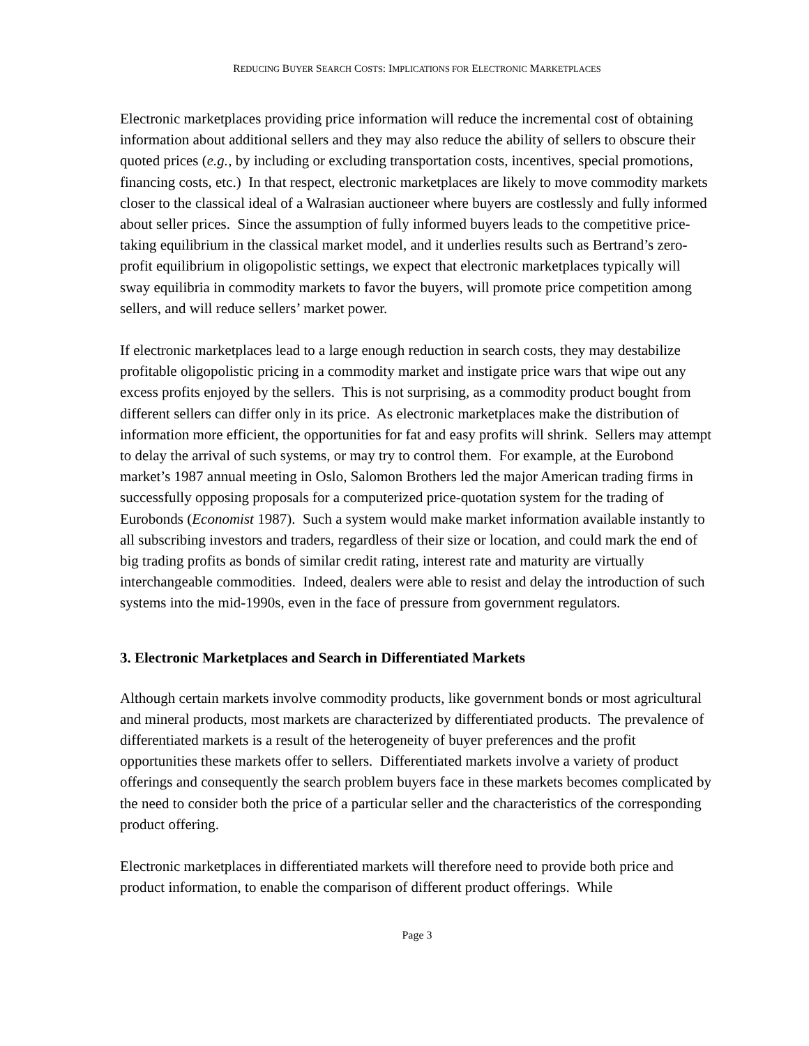REDUCING BUYER SEARCH COSTS: IMPLICATIONS FOR ELECTRONIC MARKETPLACES
Electronic marketplaces providing price information will reduce the incremental cost of obtaining information about additional sellers and they may also reduce the ability of sellers to obscure their quoted prices (e.g., by including or excluding transportation costs, incentives, special promotions, financing costs, etc.) In that respect, electronic marketplaces are likely to move commodity markets closer to the classical ideal of a Walrasian auctioneer where buyers are costlessly and fully informed about seller prices. Since the assumption of fully informed buyers leads to the competitive price-taking equilibrium in the classical market model, and it underlies results such as Bertrand’s zero-profit equilibrium in oligopolistic settings, we expect that electronic marketplaces typically will sway equilibria in commodity markets to favor the buyers, will promote price competition among sellers, and will reduce sellers’ market power.
If electronic marketplaces lead to a large enough reduction in search costs, they may destabilize profitable oligopolistic pricing in a commodity market and instigate price wars that wipe out any excess profits enjoyed by the sellers. This is not surprising, as a commodity product bought from different sellers can differ only in its price. As electronic marketplaces make the distribution of information more efficient, the opportunities for fat and easy profits will shrink. Sellers may attempt to delay the arrival of such systems, or may try to control them. For example, at the Eurobond market’s 1987 annual meeting in Oslo, Salomon Brothers led the major American trading firms in successfully opposing proposals for a computerized price-quotation system for the trading of Eurobonds (Economist 1987). Such a system would make market information available instantly to all subscribing investors and traders, regardless of their size or location, and could mark the end of big trading profits as bonds of similar credit rating, interest rate and maturity are virtually interchangeable commodities. Indeed, dealers were able to resist and delay the introduction of such systems into the mid-1990s, even in the face of pressure from government regulators.
3. Electronic Marketplaces and Search in Differentiated Markets
Although certain markets involve commodity products, like government bonds or most agricultural and mineral products, most markets are characterized by differentiated products. The prevalence of differentiated markets is a result of the heterogeneity of buyer preferences and the profit opportunities these markets offer to sellers. Differentiated markets involve a variety of product offerings and consequently the search problem buyers face in these markets becomes complicated by the need to consider both the price of a particular seller and the characteristics of the corresponding product offering.
Electronic marketplaces in differentiated markets will therefore need to provide both price and product information, to enable the comparison of different product offerings. While
Page 3